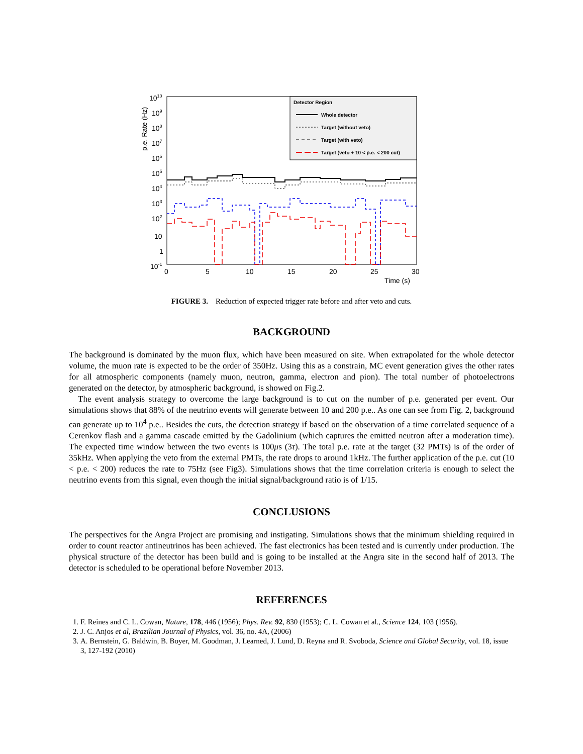p.e. Rate (Hz)
1010
109
108
107
106
105
104
103
102
10
1
10-1
0
5
10
15
20
25
30
Time (s)
Detector Region
Whole detector
Target (without veto)
Target (with veto)
Target (veto + 10 < p.e. < 200 cut)
FIGURE 3. Reduction of expected trigger rate before and after veto and cuts.
BACKGROUND
The background is dominated by the muon flux, which have been measured on site. When extrapolated for the whole detector volume, the muon rate is expected to be the order of 350Hz. Using this as a constrain, MC event generation gives the other rates for all atmospheric components (namely muon, neutron, gamma, electron and pion). The total number of photoelectrons generated on the detector, by atmospheric background, is showed on Fig.2.
The event analysis strategy to overcome the large background is to cut on the number of p.e. generated per event. Our simulations shows that 88% of the neutrino events will generate between 10 and 200 p.e.. As one can see from Fig. 2, background can generate up to 10<sup>4</sup> p.e.. Besides the cuts, the detection strategy if based on the observation of a time correlated sequence of a Cerenkov flash and a gamma cascade emitted by the Gadolinium (which captures the emitted neutron after a moderation time). The expected time window between the two events is 100μs (3τ). The total p.e. rate at the target (32 PMTs) is of the order of 35kHz. When applying the veto from the external PMTs, the rate drops to around 1kHz. The further application of the p.e. cut (10 < p.e. < 200) reduces the rate to 75Hz (see Fig3). Simulations shows that the time correlation criteria is enough to select the neutrino events from this signal, even though the initial signal/background ratio is of 1/15.
CONCLUSIONS
The perspectives for the Angra Project are promising and instigating. Simulations shows that the minimum shielding required in order to count reactor antineutrinos has been achieved. The fast electronics has been tested and is currently under production. The physical structure of the detector has been build and is going to be installed at the Angra site in the second half of 2013. The detector is scheduled to be operational before November 2013.
REFERENCES
1. F. Reines and C. L. Cowan, Nature, 178, 446 (1956); Phys. Rev. 92, 830 (1953); C. L. Cowan et al., Science 124, 103 (1956).
2. J. C. Anjos et al, Brazilian Journal of Physics, vol. 36, no. 4A, (2006)
3. A. Bernstein, G. Baldwin, B. Boyer, M. Goodman, J. Learned, J. Lund, D. Reyna and R. Svoboda, Science and Global Security, vol. 18, issue 3, 127-192 (2010)